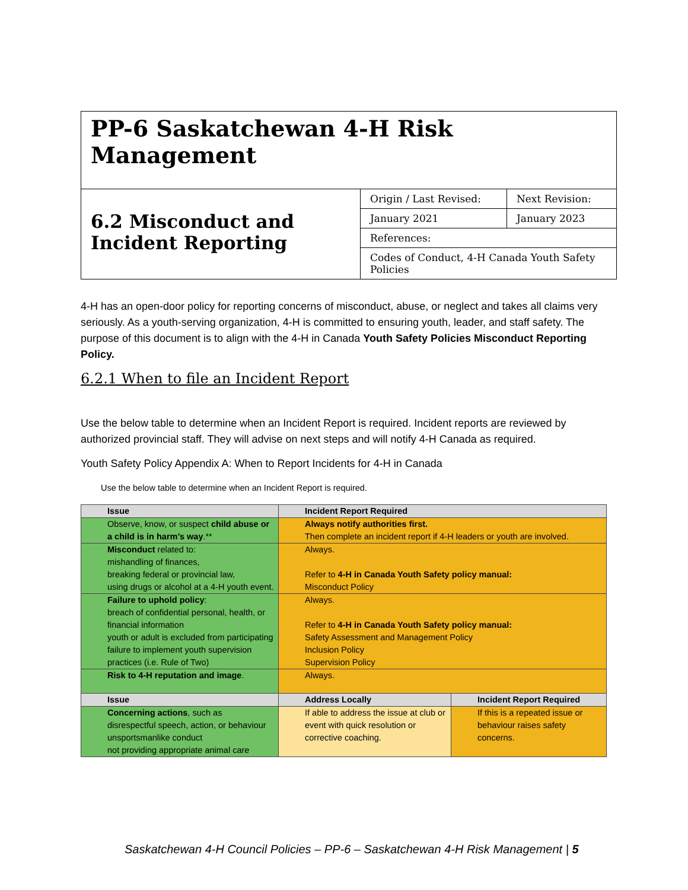| PP-6 Saskatchewan 4-H Risk Management | | |
| 6.2 Misconduct and Incident Reporting | Origin / Last Revised: | Next Revision: |
| | January 2021 | January 2023 |
| | References: | |
| | Codes of Conduct, 4-H Canada Youth Safety Policies | |
4-H has an open-door policy for reporting concerns of misconduct, abuse, or neglect and takes all claims very seriously. As a youth-serving organization, 4-H is committed to ensuring youth, leader, and staff safety. The purpose of this document is to align with the 4-H in Canada Youth Safety Policies Misconduct Reporting Policy.
6.2.1 When to file an Incident Report
Use the below table to determine when an Incident Report is required. Incident reports are reviewed by authorized provincial staff. They will advise on next steps and will notify 4-H Canada as required.
Youth Safety Policy Appendix A: When to Report Incidents for 4-H in Canada
Use the below table to determine when an Incident Report is required.
| Issue | Incident Report Required | |
| --- | --- | --- |
| Observe, know, or suspect child abuse or a child is in harm’s way .** | Always notify authorities first. Then complete an incident report if 4-H leaders or youth are involved. | |
| Misconduct related to: mishandling of finances, breaking federal or provincial law, using drugs or alcohol at a 4-H youth event. | Always. Refer to 4-H in Canada Youth Safety policy manual: Misconduct Policy | |
| Failure to uphold policy : breach of confidential personal, health, or financial information youth or adult is excluded from participating failure to implement youth supervision practices (i.e. Rule of Two) | Always. Refer to 4-H in Canada Youth Safety policy manual: Safety Assessment and Management Policy Inclusion Policy Supervision Policy | |
| Risk to 4-H reputation and image . | Always. | |
| Issue | Address Locally | Incident Report Required |
| Concerning actions , such as disrespectful speech, action, or behaviour unsportsmanlike conduct not providing appropriate animal care | If able to address the issue at club or event with quick resolution or corrective coaching. | If this is a repeated issue or behaviour raises safety concerns. |
Saskatchewan 4-H Council Policies – PP-6 – Saskatchewan 4-H Risk Management | 5